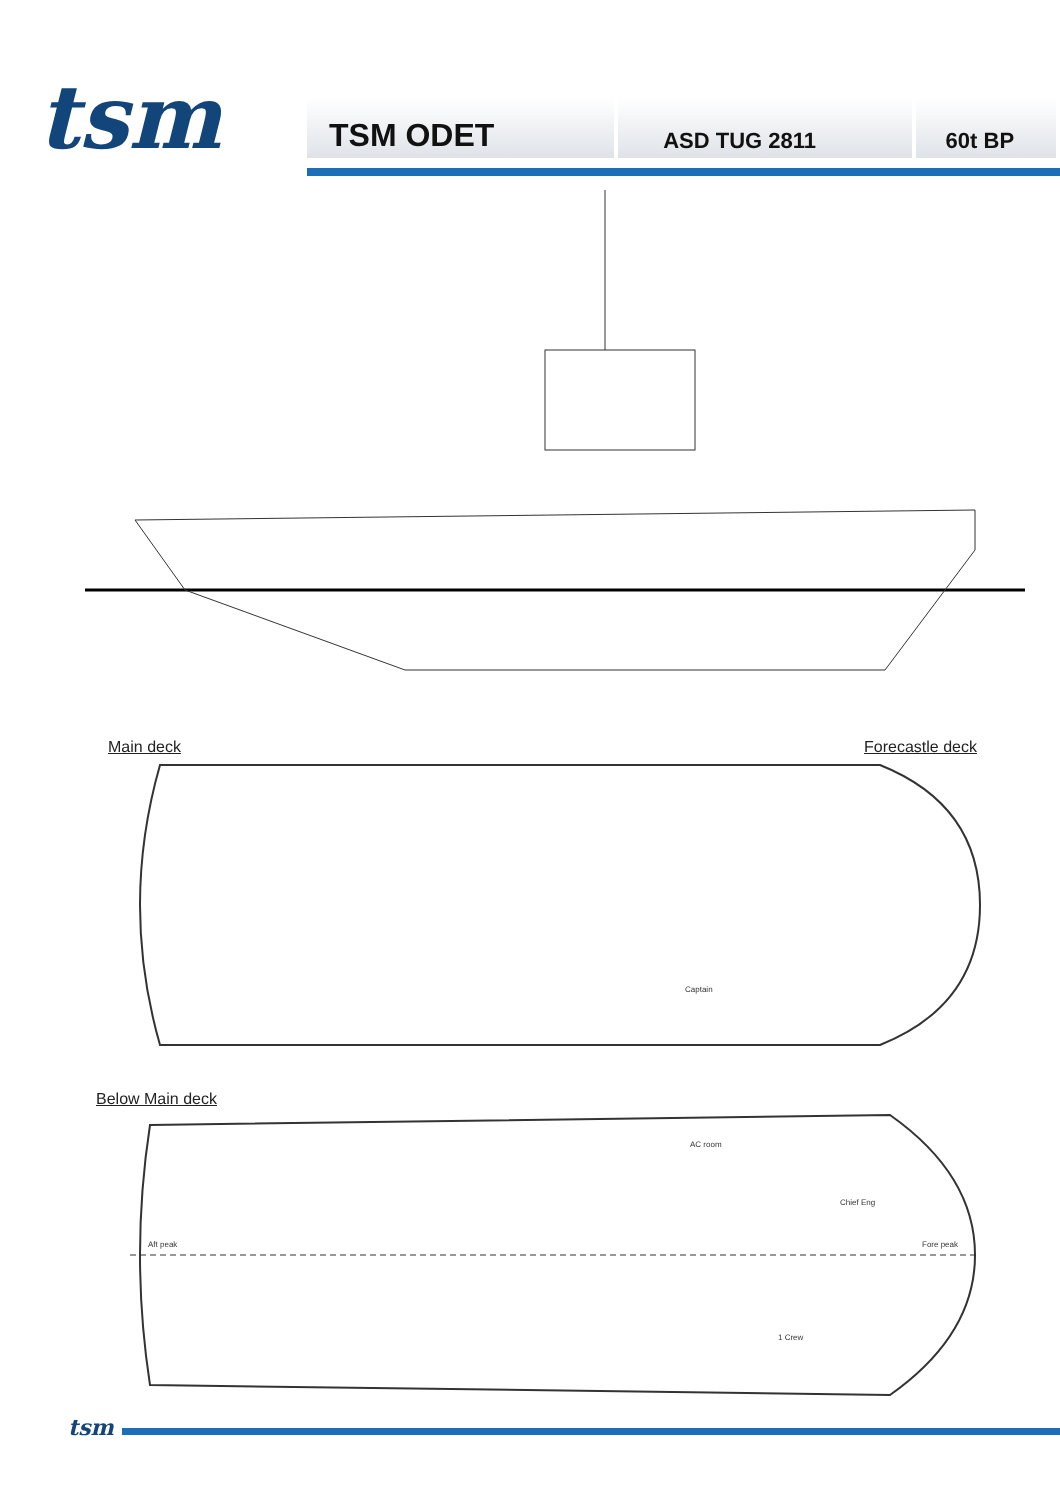tsm
TSM ODET
ASD TUG 2811 60t BP
Main deck Forecastle deck
Below Main deck
Aft peak Fore peak
AC room
Chief Eng
1 Crew
Captain
tsm